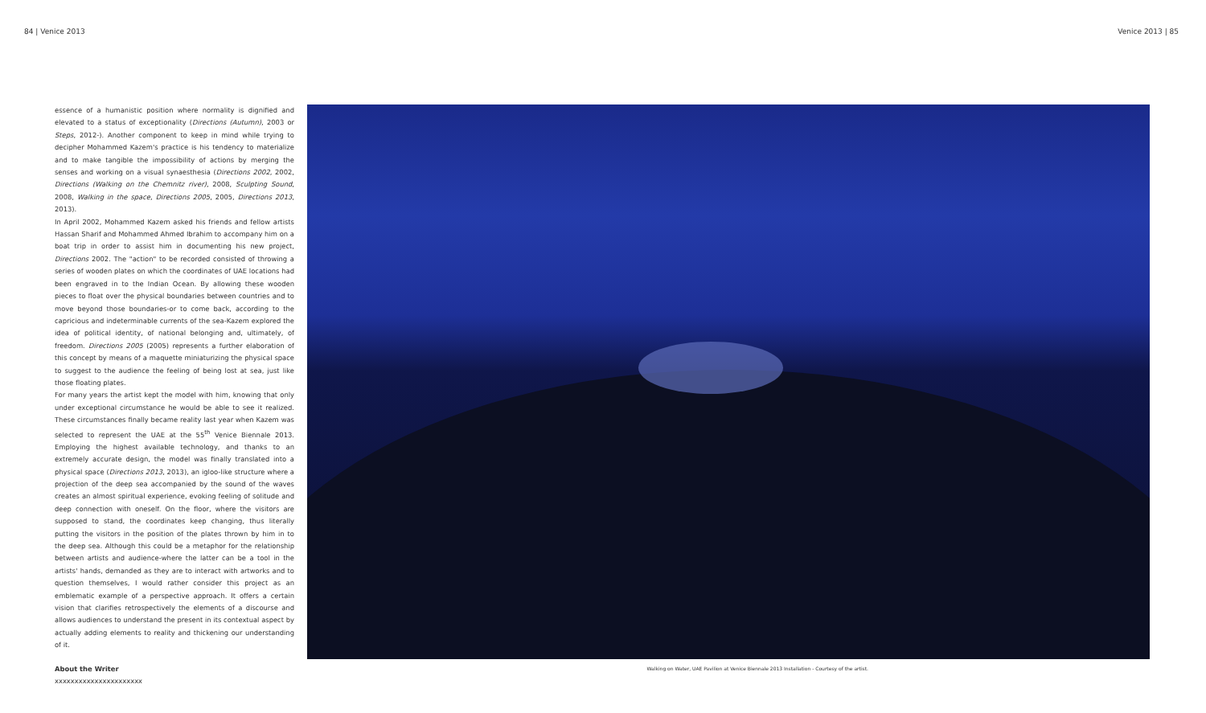84 | Venice 2013 Venice 2013 | 85
essence of a humanistic position where normality is dignified and elevated to a status of exceptionality (Directions (Autumn), 2003 or Steps, 2012-). Another component to keep in mind while trying to decipher Mohammed Kazem's practice is his tendency to materialize and to make tangible the impossibility of actions by merging the senses and working on a visual synaesthesia (Directions 2002, 2002, Directions (Walking on the Chemnitz river), 2008, Sculpting Sound, 2008, Walking in the space, Directions 2005, 2005, Directions 2013, 2013).
In April 2002, Mohammed Kazem asked his friends and fellow artists Hassan Sharif and Mohammed Ahmed Ibrahim to accompany him on a boat trip in order to assist him in documenting his new project, Directions 2002. The "action" to be recorded consisted of throwing a series of wooden plates on which the coordinates of UAE locations had been engraved in to the Indian Ocean. By allowing these wooden pieces to float over the physical boundaries between countries and to move beyond those boundaries-or to come back, according to the capricious and indeterminable currents of the sea-Kazem explored the idea of political identity, of national belonging and, ultimately, of freedom. Directions 2005 (2005) represents a further elaboration of this concept by means of a maquette miniaturizing the physical space to suggest to the audience the feeling of being lost at sea, just like those floating plates.
For many years the artist kept the model with him, knowing that only under exceptional circumstance he would be able to see it realized. These circumstances finally became reality last year when Kazem was selected to represent the UAE at the 55<sup>th</sup> Venice Biennale 2013. Employing the highest available technology, and thanks to an extremely accurate design, the model was finally translated into a physical space (Directions 2013, 2013), an igloo-like structure where a projection of the deep sea accompanied by the sound of the waves creates an almost spiritual experience, evoking feeling of solitude and deep connection with oneself. On the floor, where the visitors are supposed to stand, the coordinates keep changing, thus literally putting the visitors in the position of the plates thrown by him in to the deep sea. Although this could be a metaphor for the relationship between artists and audience-where the latter can be a tool in the artists' hands, demanded as they are to interact with artworks and to question themselves, I would rather consider this project as an emblematic example of a perspective approach. It offers a certain vision that clarifies retrospectively the elements of a discourse and allows audiences to understand the present in its contextual aspect by actually adding elements to reality and thickening our understanding of it.
About the Writer
xxxxxxxxxxxxxxxxxxxxxx
Walking on Water, UAE Pavilion at Venice Biennale 2013 Installation - Courtesy of the artist.